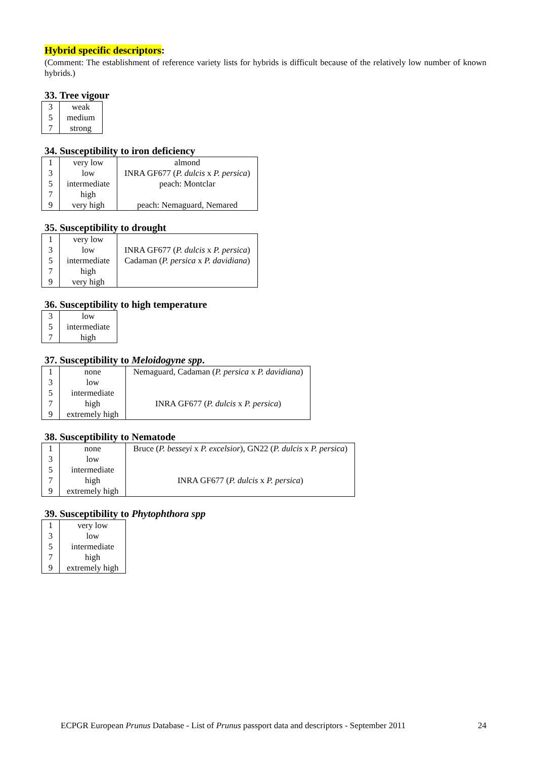Hybrid specific descriptors:
(Comment: The establishment of reference variety lists for hybrids is difficult because of the relatively low number of known hybrids.)
33. Tree vigour
| 3 | weak |
| 5 | medium |
| 7 | strong |
34. Susceptibility to iron deficiency
| 1 | very low | almond |
| 3 | low | INRA GF677 ( P. dulcis x P. persica ) |
| 5 | intermediate | peach: Montclar |
| 7 | high | |
| 9 | very high | peach: Nemaguard, Nemared |
35. Susceptibility to drought
| 1 | very low | |
| 3 | low | INRA GF677 ( P. dulcis x P. persica ) |
| 5 | intermediate | Cadaman ( P. persica x P. davidiana ) |
| 7 | high | |
| 9 | very high | |
36. Susceptibility to high temperature
| 3 | low |
| 5 | intermediate |
| 7 | high |
37. Susceptibility to Meloidogyne spp.
| 1 | none | Nemaguard, Cadaman ( P. persica x P. davidiana ) |
| 3 | low | |
| 5 | intermediate | |
| 7 | high | INRA GF677 ( P. dulcis x P. persica ) |
| 9 | extremely high | |
38. Susceptibility to Nematode
| 1 | none | Bruce ( P. besseyi x P. excelsior ), GN22 ( P. dulcis x P. persica ) |
| 3 | low | |
| 5 | intermediate | |
| 7 | high | INRA GF677 ( P. dulcis x P. persica ) |
| 9 | extremely high | |
39. Susceptibility to Phytophthora spp
| 1 | very low |
| 3 | low |
| 5 | intermediate |
| 7 | high |
| 9 | extremely high |
ECPGR European Prunus Database - List of Prunus passport data and descriptors - September 2011 24